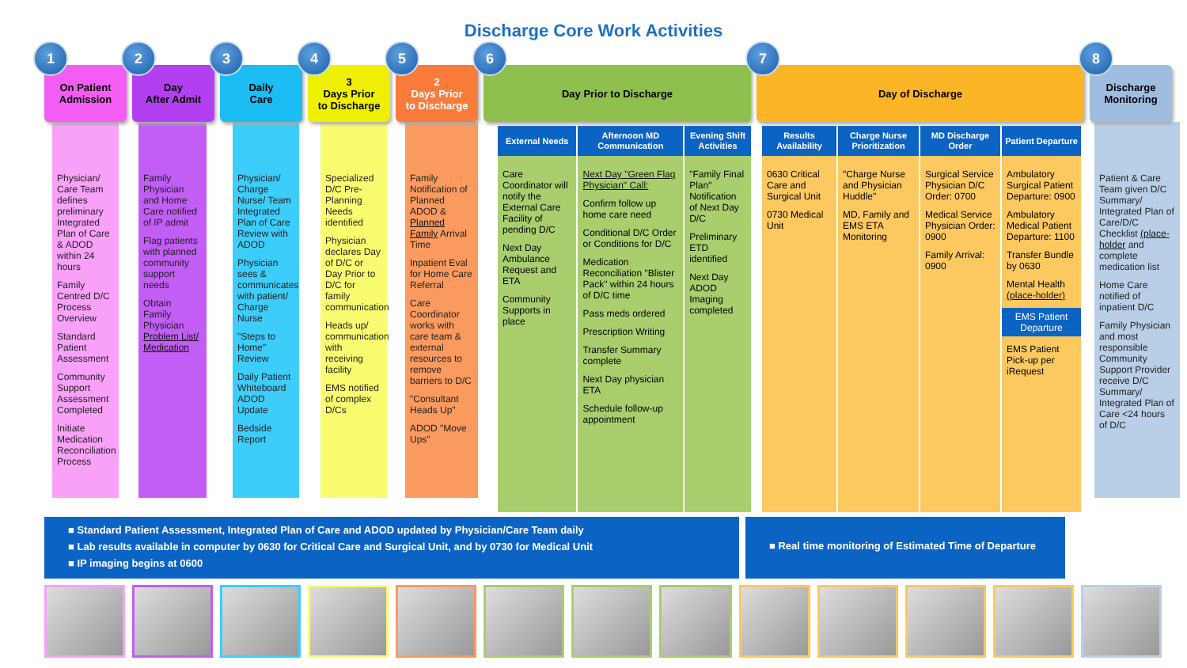Discharge Core Work Activities
1
On Patient
Admission
Physician/ Care Team defines preliminary Integrated Plan of Care & ADOD within 24 hours
Family Centred D/C Process Overview
Standard Patient Assessment
Community Support Assessment Completed
Initiate Medication Reconciliation Process
2
Day
After Admit
Family Physician and Home Care notified of IP admit
Flag patients with planned community support needs
Obtain Family Physician Problem List/ Medication
3
Daily
Care
Physician/ Charge Nurse/ Team Integrated Plan of Care Review with ADOD
Physician sees & communicates with patient/ Charge Nurse
"Steps to Home" Review
Daily Patient Whiteboard ADOD Update
Bedside Report
4
3
Days Prior
to Discharge
Specialized D/C Pre-Planning Needs identified
Physician declares Day of D/C or Day Prior to D/C for family communication
Heads up/ communication with receiving facility
EMS notified of complex D/Cs
5
2
Days Prior
to Discharge
Family Notification of Planned ADOD & Planned Family Arrival Time
Inpatient Eval for Home Care Referral
Care Coordinator works with care team & external resources to remove barriers to D/C
"Consultant Heads Up"
ADOD "Move Ups"
6
Day Prior to Discharge
External Needs
Care Coordinator will notify the External Care Facility of pending D/C
Next Day Ambulance Request and ETA
Community Supports in place
Afternoon MD Communication
Next Day "Green Flag Physician" Call:
Confirm follow up home care need
Conditional D/C Order or Conditions for D/C
Medication Reconciliation "Blister Pack" within 24 hours of D/C time
Pass meds ordered
Prescription Writing
Transfer Summary complete
Next Day physician ETA
Schedule follow-up appointment
Evening Shift Activities
"Family Final Plan" Notification of Next Day D/C
Preliminary ETD identified
Next Day ADOD Imaging completed
7
Day of Discharge
Results Availability
0630 Critical Care and Surgical Unit
0730 Medical Unit
Charge Nurse Prioritization
"Charge Nurse and Physician Huddle"
MD, Family and EMS ETA Monitoring
MD Discharge Order
Surgical Service Physician D/C Order: 0700
Medical Service Physician Order: 0900
Family Arrival: 0900
Patient Departure
Ambulatory Surgical Patient Departure: 0900
Ambulatory Medical Patient Departure: 1100
Transfer Bundle by 0630
Mental Health (place-holder)
EMS Patient Departure
EMS Patient Pick-up per iRequest
8
Discharge
Monitoring
Patient & Care Team given D/C Summary/ Integrated Plan of Care/D/C Checklist (place-holder and complete medication list
Home Care notified of inpatient D/C
Family Physician and most responsible Community Support Provider receive D/C Summary/ Integrated Plan of Care <24 hours of D/C
■ Standard Patient Assessment, Integrated Plan of Care and ADOD updated by Physician/Care Team daily
■ Lab results available in computer by 0630 for Critical Care and Surgical Unit, and by 0730 for Medical Unit
■ IP imaging begins at 0600
■ Real time monitoring of Estimated Time of Departure